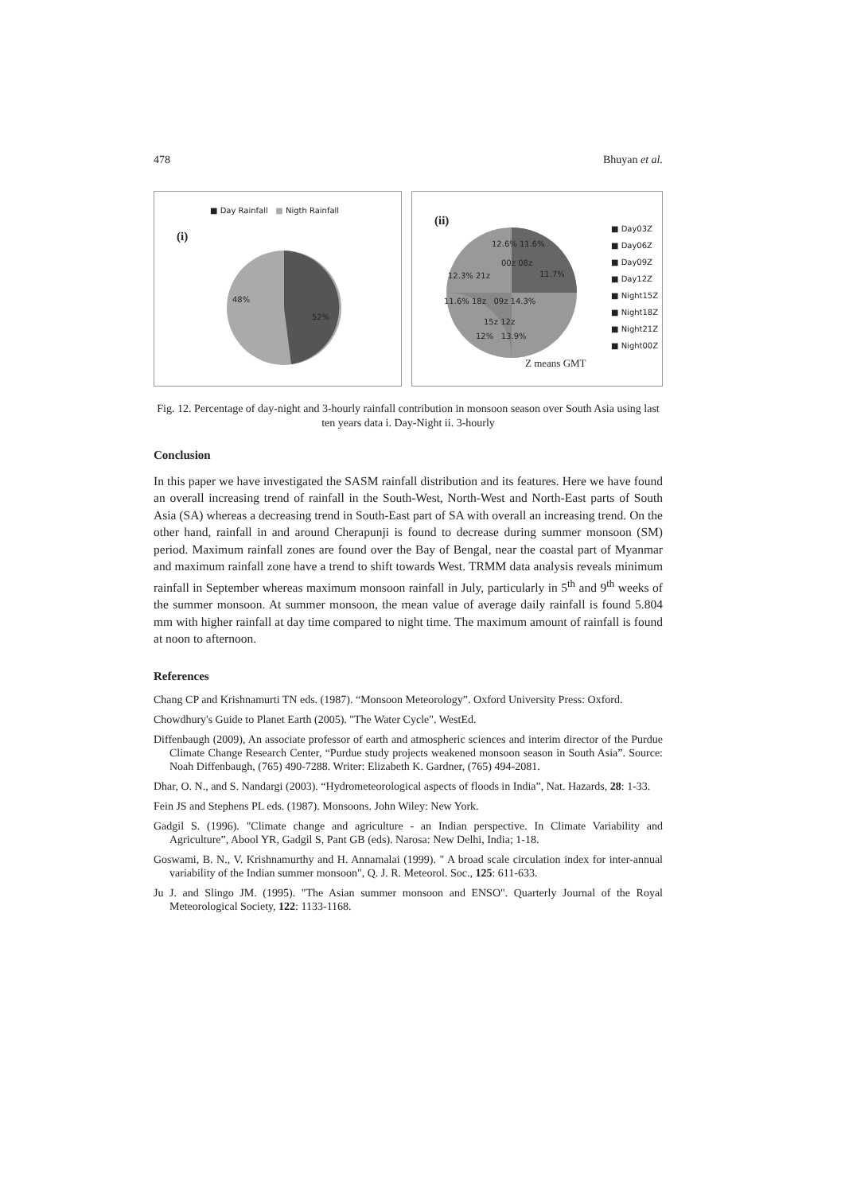478 Bhuyan et al.
■ Day Rainfall ■ Nigth Rainfall
(i)
48%
52%
(ii)
12.6% 11.6%
00z 08z
12.3% 21z 11.7%
11.6% 18z 09z 14.3%
15z 12z
12% 13.9%
■ Day03Z
■ Day06Z
■ Day09Z
■ Day12Z
■ Night15Z
■ Night18Z
■ Night21Z
■ Night00Z
Z means GMT
Fig. 12. Percentage of day-night and 3-hourly rainfall contribution in monsoon season over South Asia using last ten years data i. Day-Night ii. 3-hourly
Conclusion
In this paper we have investigated the SASM rainfall distribution and its features. Here we have found an overall increasing trend of rainfall in the South-West, North-West and North-East parts of South Asia (SA) whereas a decreasing trend in South-East part of SA with overall an increasing trend. On the other hand, rainfall in and around Cherapunji is found to decrease during summer monsoon (SM) period. Maximum rainfall zones are found over the Bay of Bengal, near the coastal part of Myanmar and maximum rainfall zone have a trend to shift towards West. TRMM data analysis reveals minimum rainfall in September whereas maximum monsoon rainfall in July, particularly in 5<sup>th</sup> and 9<sup>th</sup> weeks of the summer monsoon. At summer monsoon, the mean value of average daily rainfall is found 5.804 mm with higher rainfall at day time compared to night time. The maximum amount of rainfall is found at noon to afternoon.
References
Chang CP and Krishnamurti TN eds. (1987). “Monsoon Meteorology”. Oxford University Press: Oxford.
Chowdhury's Guide to Planet Earth (2005). "The Water Cycle". WestEd.
Diffenbaugh (2009), An associate professor of earth and atmospheric sciences and interim director of the Purdue Climate Change Research Center, “Purdue study projects weakened monsoon season in South Asia”. Source: Noah Diffenbaugh, (765) 490-7288. Writer: Elizabeth K. Gardner, (765) 494-2081.
Dhar, O. N., and S. Nandargi (2003). “Hydrometeorological aspects of floods in India”, Nat. Hazards, 28: 1-33.
Fein JS and Stephens PL eds. (1987). Monsoons. John Wiley: New York.
Gadgil S. (1996). "Climate change and agriculture - an Indian perspective. In Climate Variability and Agriculture”, Abool YR, Gadgil S, Pant GB (eds). Narosa: New Delhi, India; 1-18.
Goswami, B. N., V. Krishnamurthy and H. Annamalai (1999). " A broad scale circulation index for inter-annual variability of the Indian summer monsoon", Q. J. R. Meteorol. Soc., 125: 611-633.
Ju J. and Slingo JM. (1995). "The Asian summer monsoon and ENSO". Quarterly Journal of the Royal Meteorological Society, 122: 1133-1168.